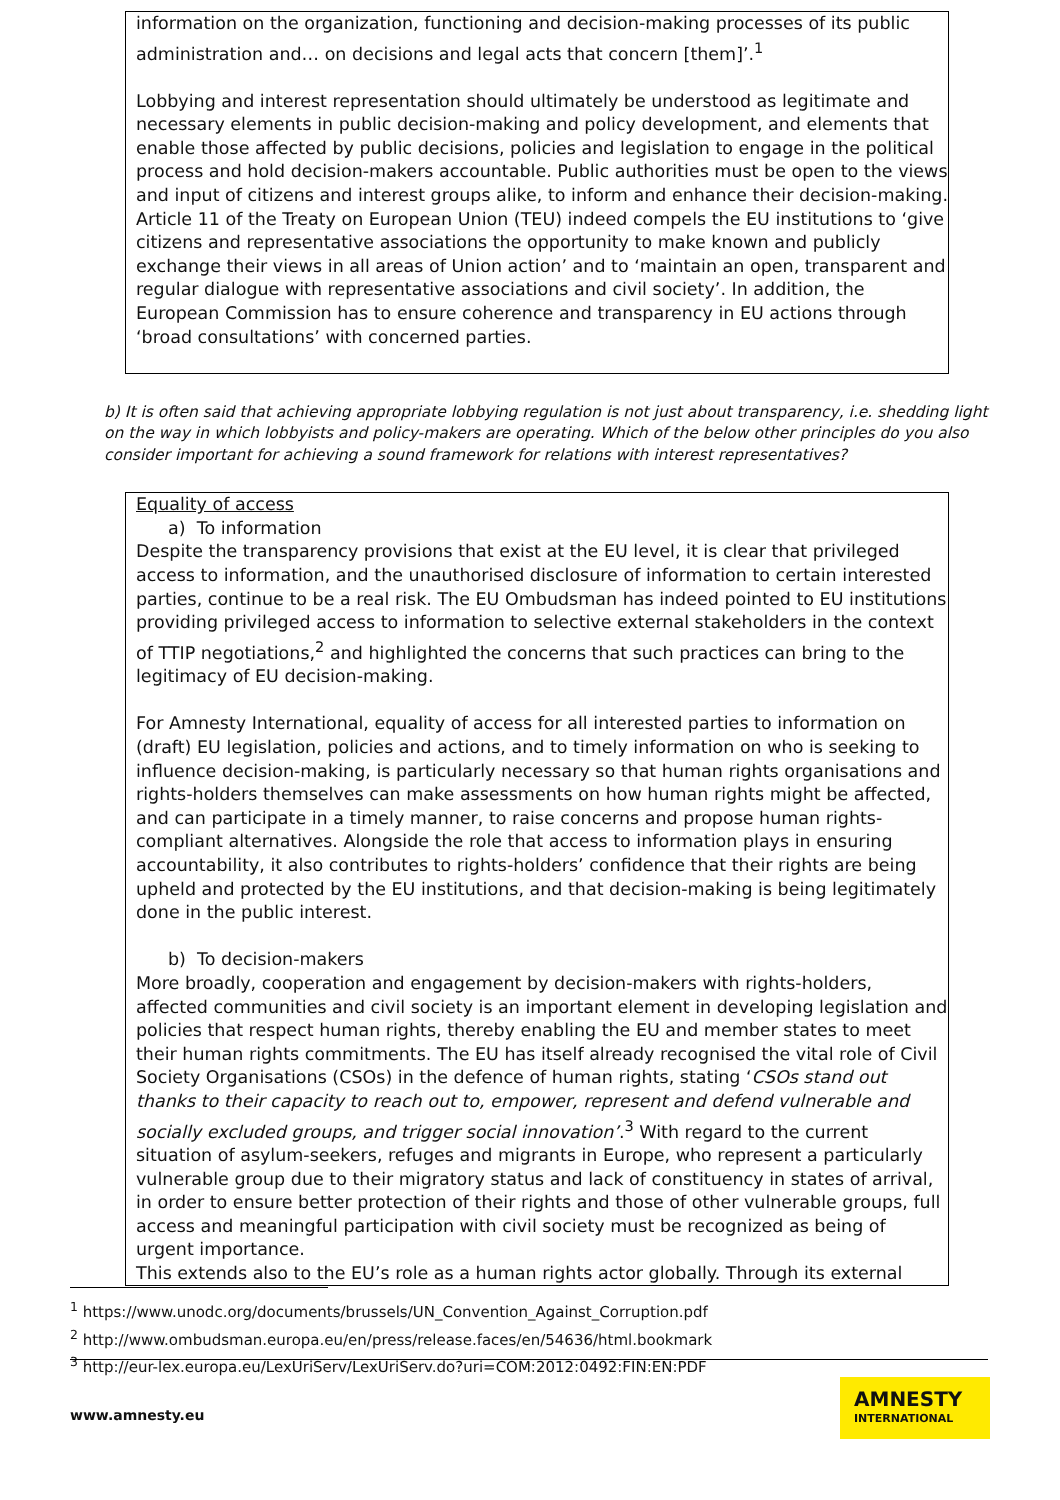information on the organization, functioning and decision-making processes of its public administration and… on decisions and legal acts that concern [them]’.<sup>1</sup>
Lobbying and interest representation should ultimately be understood as legitimate and necessary elements in public decision-making and policy development, and elements that enable those affected by public decisions, policies and legislation to engage in the political process and hold decision-makers accountable. Public authorities must be open to the views and input of citizens and interest groups alike, to inform and enhance their decision-making. Article 11 of the Treaty on European Union (TEU) indeed compels the EU institutions to ‘give citizens and representative associations the opportunity to make known and publicly exchange their views in all areas of Union action’ and to ‘maintain an open, transparent and regular dialogue with representative associations and civil society’. In addition, the European Commission has to ensure coherence and transparency in EU actions through ‘broad consultations’ with concerned parties.
b) It is often said that achieving appropriate lobbying regulation is not just about transparency, i.e. shedding light on the way in which lobbyists and policy-makers are operating. Which of the below other principles do you also consider important for achieving a sound framework for relations with interest representatives?
Equality of access
a) To information
Despite the transparency provisions that exist at the EU level, it is clear that privileged access to information, and the unauthorised disclosure of information to certain interested parties, continue to be a real risk. The EU Ombudsman has indeed pointed to EU institutions providing privileged access to information to selective external stakeholders in the context of TTIP negotiations,<sup>2</sup> and highlighted the concerns that such practices can bring to the legitimacy of EU decision-making.
For Amnesty International, equality of access for all interested parties to information on (draft) EU legislation, policies and actions, and to timely information on who is seeking to influence decision-making, is particularly necessary so that human rights organisations and rights-holders themselves can make assessments on how human rights might be affected, and can participate in a timely manner, to raise concerns and propose human rights-compliant alternatives. Alongside the role that access to information plays in ensuring accountability, it also contributes to rights-holders’ confidence that their rights are being upheld and protected by the EU institutions, and that decision-making is being legitimately done in the public interest.
b) To decision-makers
More broadly, cooperation and engagement by decision-makers with rights-holders, affected communities and civil society is an important element in developing legislation and policies that respect human rights, thereby enabling the EU and member states to meet their human rights commitments. The EU has itself already recognised the vital role of Civil Society Organisations (CSOs) in the defence of human rights, stating ‘CSOs stand out thanks to their capacity to reach out to, empower, represent and defend vulnerable and socially excluded groups, and trigger social innovation’.<sup>3</sup> With regard to the current situation of asylum-seekers, refuges and migrants in Europe, who represent a particularly vulnerable group due to their migratory status and lack of constituency in states of arrival, in order to ensure better protection of their rights and those of other vulnerable groups, full access and meaningful participation with civil society must be recognized as being of urgent importance.
This extends also to the EU’s role as a human rights actor globally. Through its external
<sup>1</sup> https://www.unodc.org/documents/brussels/UN_Convention_Against_Corruption.pdf
<sup>2</sup> http://www.ombudsman.europa.eu/en/press/release.faces/en/54636/html.bookmark
<sup>3</sup> http://eur-lex.europa.eu/LexUriServ/LexUriServ.do?uri=COM:2012:0492:FIN:EN:PDF
www.amnesty.eu
AMNESTY
INTERNATIONAL